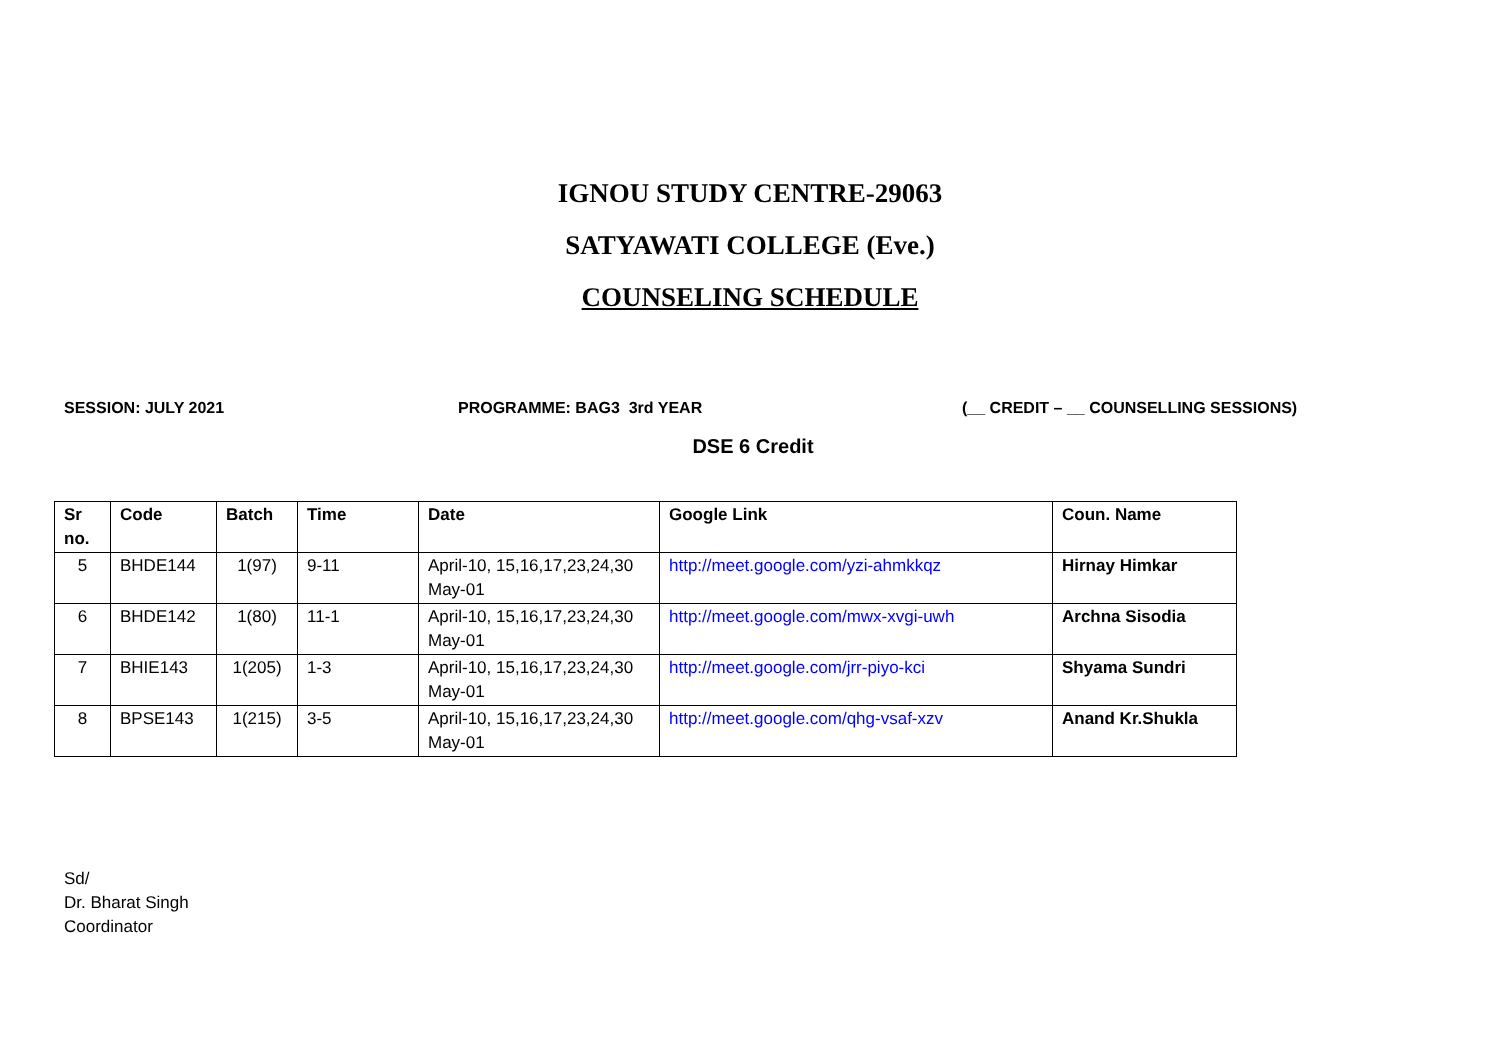IGNOU STUDY CENTRE-29063
SATYAWATI COLLEGE (Eve.)
COUNSELING SCHEDULE
SESSION: JULY 2021 PROGRAMME: BAG3 3rd YEAR (__ CREDIT – __ COUNSELLING SESSIONS)
DSE 6 Credit
| Sr no. | Code | Batch | Time | Date | Google Link | Coun. Name |
| --- | --- | --- | --- | --- | --- | --- |
| 5 | BHDE144 | 1(97) | 9-11 | April-10, 15,16,17,23,24,30 May-01 | http://meet.google.com/yzi-ahmkkqz | Hirnay Himkar |
| 6 | BHDE142 | 1(80) | 11-1 | April-10, 15,16,17,23,24,30 May-01 | http://meet.google.com/mwx-xvgi-uwh | Archna Sisodia |
| 7 | BHIE143 | 1(205) | 1-3 | April-10, 15,16,17,23,24,30 May-01 | http://meet.google.com/jrr-piyo-kci | Shyama Sundri |
| 8 | BPSE143 | 1(215) | 3-5 | April-10, 15,16,17,23,24,30 May-01 | http://meet.google.com/qhg-vsaf-xzv | Anand Kr.Shukla |
Sd/
Dr. Bharat Singh
Coordinator